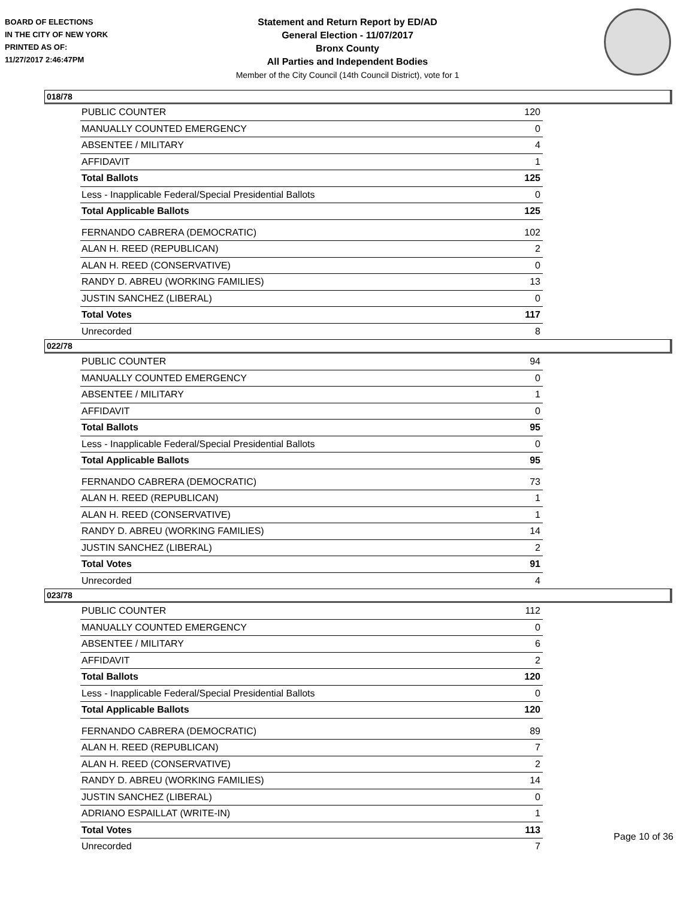BOARD OF ELECTIONS
IN THE CITY OF NEW YORK
PRINTED AS OF:
11/27/2017 2:46:47PM
Statement and Return Report by ED/AD
General Election - 11/07/2017
Bronx County
All Parties and Independent Bodies
Member of the City Council (14th Council District), vote for 1
018/78
| PUBLIC COUNTER | 120 |
| MANUALLY COUNTED EMERGENCY | 0 |
| ABSENTEE / MILITARY | 4 |
| AFFIDAVIT | 1 |
| Total Ballots | 125 |
| Less - Inapplicable Federal/Special Presidential Ballots | 0 |
| Total Applicable Ballots | 125 |
| FERNANDO CABRERA (DEMOCRATIC) | 102 |
| ALAN H. REED (REPUBLICAN) | 2 |
| ALAN H. REED (CONSERVATIVE) | 0 |
| RANDY D. ABREU (WORKING FAMILIES) | 13 |
| JUSTIN SANCHEZ (LIBERAL) | 0 |
| Total Votes | 117 |
| Unrecorded | 8 |
022/78
| PUBLIC COUNTER | 94 |
| MANUALLY COUNTED EMERGENCY | 0 |
| ABSENTEE / MILITARY | 1 |
| AFFIDAVIT | 0 |
| Total Ballots | 95 |
| Less - Inapplicable Federal/Special Presidential Ballots | 0 |
| Total Applicable Ballots | 95 |
| FERNANDO CABRERA (DEMOCRATIC) | 73 |
| ALAN H. REED (REPUBLICAN) | 1 |
| ALAN H. REED (CONSERVATIVE) | 1 |
| RANDY D. ABREU (WORKING FAMILIES) | 14 |
| JUSTIN SANCHEZ (LIBERAL) | 2 |
| Total Votes | 91 |
| Unrecorded | 4 |
023/78
| PUBLIC COUNTER | 112 |
| MANUALLY COUNTED EMERGENCY | 0 |
| ABSENTEE / MILITARY | 6 |
| AFFIDAVIT | 2 |
| Total Ballots | 120 |
| Less - Inapplicable Federal/Special Presidential Ballots | 0 |
| Total Applicable Ballots | 120 |
| FERNANDO CABRERA (DEMOCRATIC) | 89 |
| ALAN H. REED (REPUBLICAN) | 7 |
| ALAN H. REED (CONSERVATIVE) | 2 |
| RANDY D. ABREU (WORKING FAMILIES) | 14 |
| JUSTIN SANCHEZ (LIBERAL) | 0 |
| ADRIANO ESPAILLAT (WRITE-IN) | 1 |
| Total Votes | 113 |
| Unrecorded | 7 |
Page 10 of 36